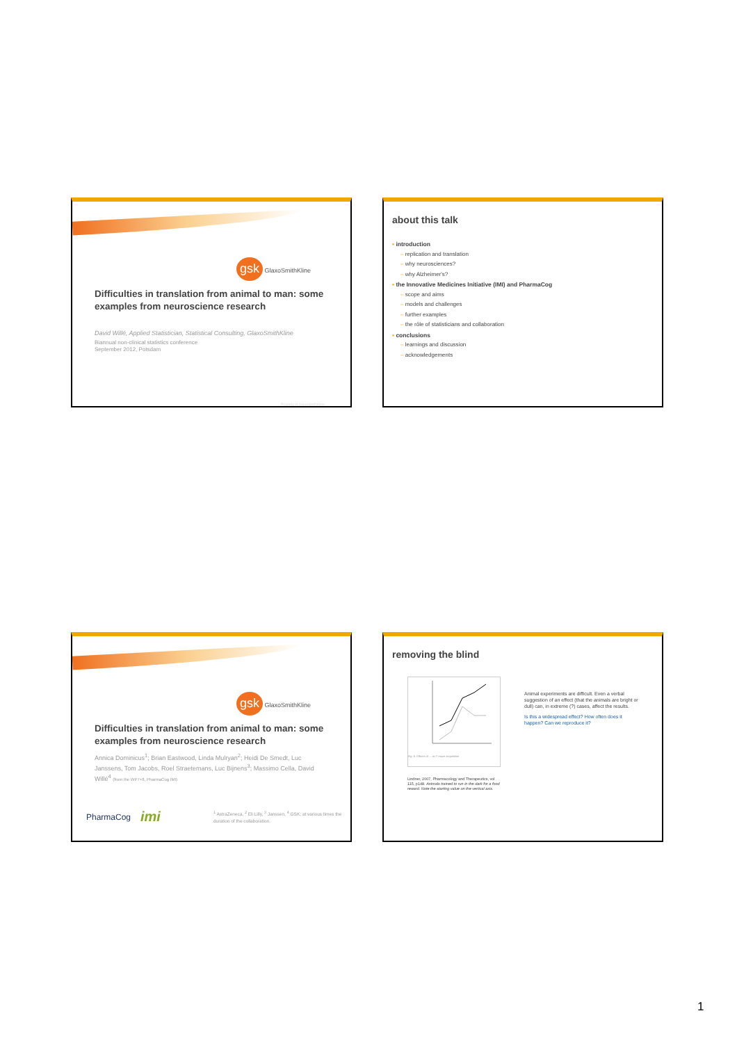gsk GlaxoSmithKline
Difficulties in translation from animal to man: some examples from neuroscience research
David Willé, Applied Statistician, Statistical Consulting, GlaxoSmithKline
Biannual non-clinical statistics conference
September 2012, Potsdam
Property of GlaxoSmithKline
about this talk
▪ introduction
– replication and translation
– why neurosciences?
– why Alzheimer's?
▪ the Innovative Medicines Initiative (IMI) and PharmaCog
– scope and aims
– models and challenges
– further examples
– the rôle of statisticians and collaboration
▪ conclusions
– learnings and discussion
– acknowledgements
gsk GlaxoSmithKline
Difficulties in translation from animal to man: some examples from neuroscience research
Annica Dominicus<sup>1</sup>; Brian Eastwood, Linda Mulryan<sup>2</sup>; Heidi De Smedt, Luc Janssens, Tom Jacobs, Roel Straetemans, Luc Bijnens<sup>3</sup>; Massimo Cella, David Willé<sup>4</sup> (from the WP7+8, PharmaCog IMI)
PharmaCog
imi
<sup>1</sup> AstraZeneca, <sup>2</sup> Eli Lilly, <sup>3</sup> Janssen, <sup>4</sup> GSK; at various times the duration of the collaboration.
removing the blind
Fig. 8. Effects of ... on T-maze acquisition
Lindner, 2007, Pharmacology and Therapeutics, vol 115, p148. Animals trained to run in the dark for a food reward. Note the starting value on the vertical axis.
Animal experiments are difficult. Even a verbal suggestion of an effect (that the animals are bright or dull) can, in extreme (?) cases, affect the results.
Is this a widespread effect? How often does it happen? Can we reproduce it?
1